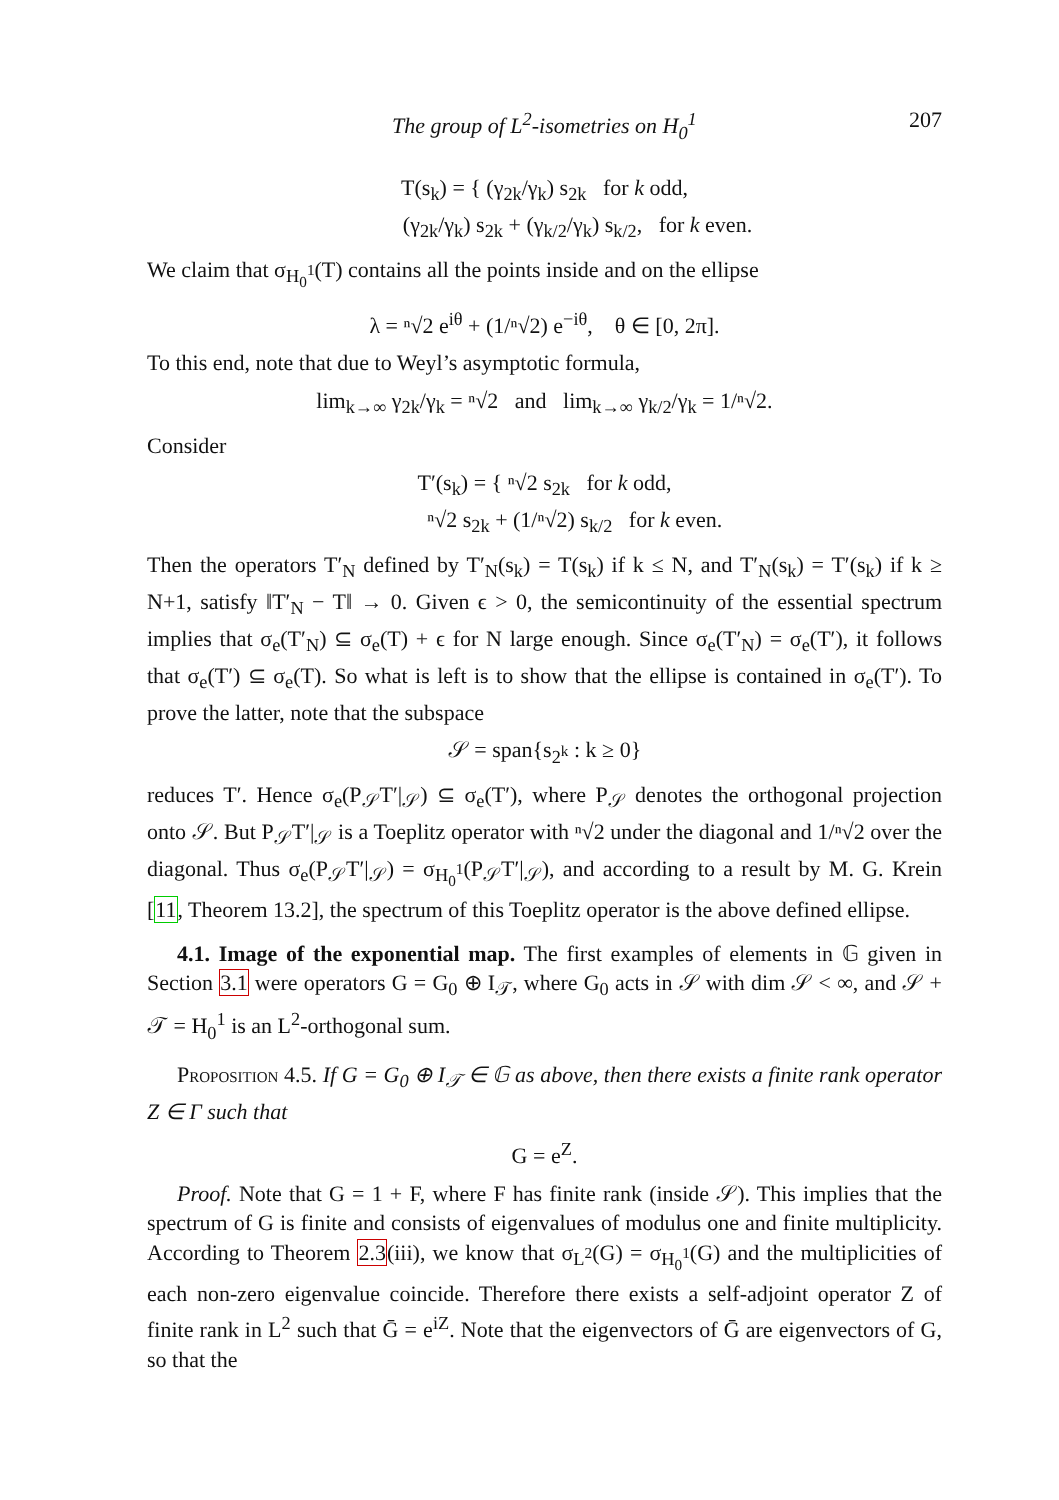The group of L<sup>2</sup>-isometries on H<sub>0</sub><sup>1</sup> 207
T(s<sub>k</sub>) = { (γ<sub>2k</sub>/γ<sub>k</sub>) s<sub>2k</sub> for k odd,
(γ<sub>2k</sub>/γ<sub>k</sub>) s<sub>2k</sub> + (γ<sub>k/2</sub>/γ<sub>k</sub>) s<sub>k/2</sub>, for k even.
We claim that σ<sub>H<sub>0</sub><sup>1</sup></sub>(T) contains all the points inside and on the ellipse
λ = ⁿ√2 e<sup>iθ</sup> + (1/ⁿ√2) e<sup>−iθ</sup>, θ ∈ [0, 2π].
To this end, note that due to Weyl’s asymptotic formula,
lim<sub>k→∞</sub> γ<sub>2k</sub>/γ<sub>k</sub> = ⁿ√2 and lim<sub>k→∞</sub> γ<sub>k/2</sub>/γ<sub>k</sub> = 1/ⁿ√2.
Consider
T′(s<sub>k</sub>) = { ⁿ√2 s<sub>2k</sub> for k odd,
ⁿ√2 s<sub>2k</sub> + (1/ⁿ√2) s<sub>k/2</sub> for k even.
Then the operators T′<sub>N</sub> defined by T′<sub>N</sub>(s<sub>k</sub>) = T(s<sub>k</sub>) if k ≤ N, and T′<sub>N</sub>(s<sub>k</sub>) = T′(s<sub>k</sub>) if k ≥ N+1, satisfy ‖T′<sub>N</sub> − T‖ → 0. Given ϵ > 0, the semicontinuity of the essential spectrum implies that σ<sub>e</sub>(T′<sub>N</sub>) ⊆ σ<sub>e</sub>(T) + ϵ for N large enough. Since σ<sub>e</sub>(T′<sub>N</sub>) = σ<sub>e</sub>(T′), it follows that σ<sub>e</sub>(T′) ⊆ σ<sub>e</sub>(T). So what is left is to show that the ellipse is contained in σ<sub>e</sub>(T′). To prove the latter, note that the subspace
𝒮 = span{s<sub>2<sup>k</sup></sub> : k ≥ 0}
reduces T′. Hence σ<sub>e</sub>(P<sub>𝒮</sub>T′|<sub>𝒮</sub>) ⊆ σ<sub>e</sub>(T′), where P<sub>𝒮</sub> denotes the orthogonal projection onto 𝒮. But P<sub>𝒮</sub>T′|<sub>𝒮</sub> is a Toeplitz operator with ⁿ√2 under the diagonal and 1/ⁿ√2 over the diagonal. Thus σ<sub>e</sub>(P<sub>𝒮</sub>T′|<sub>𝒮</sub>) = σ<sub>H<sub>0</sub><sup>1</sup></sub>(P<sub>𝒮</sub>T′|<sub>𝒮</sub>), and according to a result by M. G. Krein [11, Theorem 13.2], the spectrum of this Toeplitz operator is the above defined ellipse.
4.1. Image of the exponential map. The first examples of elements in 𝔾 given in Section 3.1 were operators G = G<sub>0</sub> ⊕ I<sub>𝒯</sub>, where G<sub>0</sub> acts in 𝒮 with dim 𝒮 < ∞, and 𝒮 + 𝒯 = H<sub>0</sub><sup>1</sup> is an L<sup>2</sup>-orthogonal sum.
Proposition 4.5. If G = G<sub>0</sub> ⊕ I<sub>𝒯</sub> ∈ 𝔾 as above, then there exists a finite rank operator Z ∈ Γ such that
G = e<sup>Z</sup>.
Proof. Note that G = 1 + F, where F has finite rank (inside 𝒮). This implies that the spectrum of G is finite and consists of eigenvalues of modulus one and finite multiplicity. According to Theorem 2.3(iii), we know that σ<sub>L<sup>2</sup></sub>(G) = σ<sub>H<sub>0</sub><sup>1</sup></sub>(G) and the multiplicities of each non-zero eigenvalue coincide. Therefore there exists a self-adjoint operator Z of finite rank in L<sup>2</sup> such that Ḡ = e<sup>iZ</sup>. Note that the eigenvectors of Ḡ are eigenvectors of G, so that the